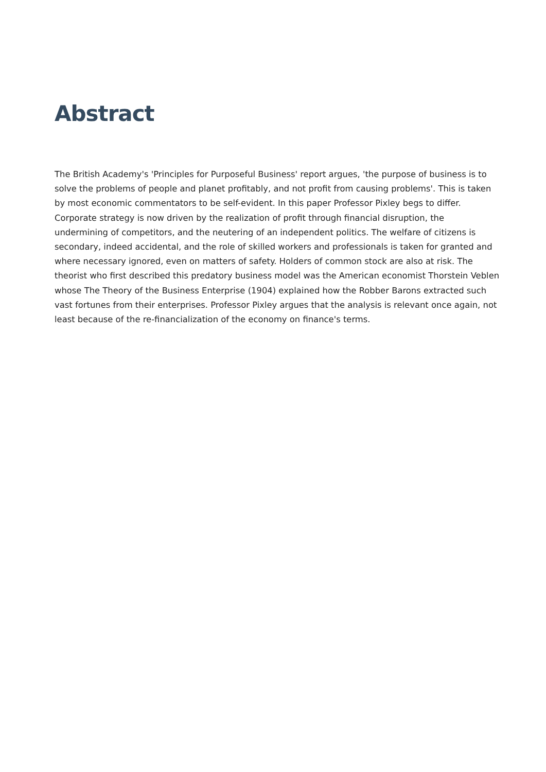Abstract
The British Academy's 'Principles for Purposeful Business' report argues, 'the purpose of business is to solve the problems of people and planet profitably, and not profit from causing problems'. This is taken by most economic commentators to be self-evident. In this paper Professor Pixley begs to differ. Corporate strategy is now driven by the realization of profit through financial disruption, the undermining of competitors, and the neutering of an independent politics. The welfare of citizens is secondary, indeed accidental, and the role of skilled workers and professionals is taken for granted and where necessary ignored, even on matters of safety. Holders of common stock are also at risk. The theorist who first described this predatory business model was the American economist Thorstein Veblen whose The Theory of the Business Enterprise (1904) explained how the Robber Barons extracted such vast fortunes from their enterprises. Professor Pixley argues that the analysis is relevant once again, not least because of the re-financialization of the economy on finance's terms.